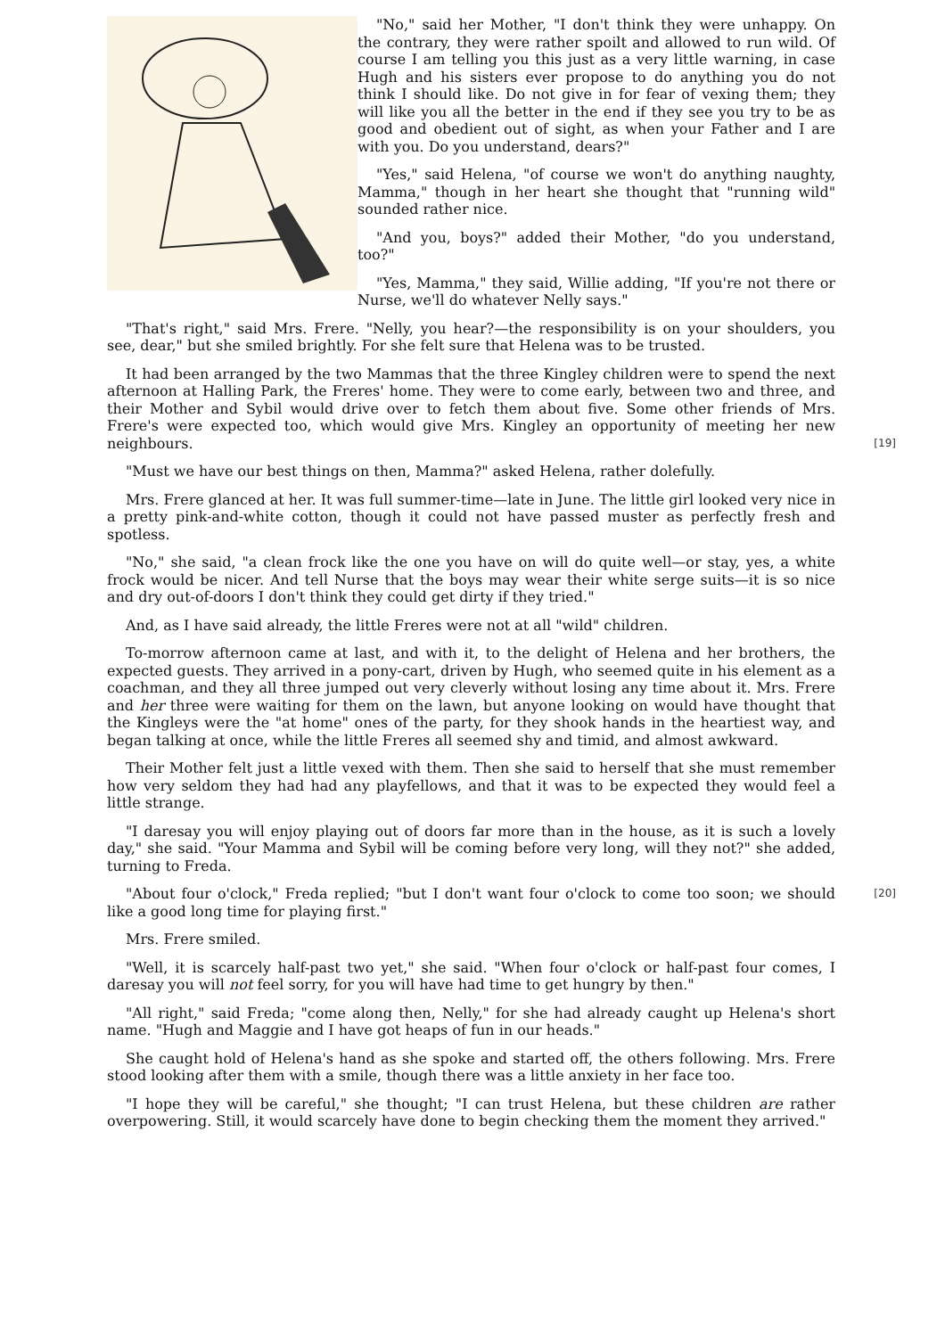"No," said her Mother, "I don't think they were unhappy. On the contrary, they were rather spoilt and allowed to run wild. Of course I am telling you this just as a very little warning, in case Hugh and his sisters ever propose to do anything you do not think I should like. Do not give in for fear of vexing them; they will like you all the better in the end if they see you try to be as good and obedient out of sight, as when your Father and I are with you. Do you understand, dears?"
"Yes," said Helena, "of course we won't do anything naughty, Mamma," though in her heart she thought that "running wild" sounded rather nice.
"And you, boys?" added their Mother, "do you understand, too?"
"Yes, Mamma," they said, Willie adding, "If you're not there or Nurse, we'll do whatever Nelly says."
"That's right," said Mrs. Frere. "Nelly, you hear?—the responsibility is on your shoulders, you see, dear," but she smiled brightly. For she felt sure that Helena was to be trusted.
It had been arranged by the two Mammas that the three Kingley children were to spend the next afternoon at Halling Park, the Freres' home. They were to come early, between two and three, and their Mother and Sybil would drive over to fetch them about five. Some other friends of Mrs. Frere's were expected too, which would give Mrs. Kingley an opportunity of meeting her new neighbours. [19]
"Must we have our best things on then, Mamma?" asked Helena, rather dolefully.
Mrs. Frere glanced at her. It was full summer-time—late in June. The little girl looked very nice in a pretty pink-and-white cotton, though it could not have passed muster as perfectly fresh and spotless.
"No," she said, "a clean frock like the one you have on will do quite well—or stay, yes, a white frock would be nicer. And tell Nurse that the boys may wear their white serge suits—it is so nice and dry out-of-doors I don't think they could get dirty if they tried."
And, as I have said already, the little Freres were not at all "wild" children.
To-morrow afternoon came at last, and with it, to the delight of Helena and her brothers, the expected guests. They arrived in a pony-cart, driven by Hugh, who seemed quite in his element as a coachman, and they all three jumped out very cleverly without losing any time about it. Mrs. Frere and her three were waiting for them on the lawn, but anyone looking on would have thought that the Kingleys were the "at home" ones of the party, for they shook hands in the heartiest way, and began talking at once, while the little Freres all seemed shy and timid, and almost awkward.
Their Mother felt just a little vexed with them. Then she said to herself that she must remember how very seldom they had had any playfellows, and that it was to be expected they would feel a little strange.
"I daresay you will enjoy playing out of doors far more than in the house, as it is such a lovely day," she said. "Your Mamma and Sybil will be coming before very long, will they not?" she added, turning to Freda.
[20] "About four o'clock," Freda replied; "but I don't want four o'clock to come too soon; we should like a good long time for playing first."
Mrs. Frere smiled.
"Well, it is scarcely half-past two yet," she said. "When four o'clock or half-past four comes, I daresay you will not feel sorry, for you will have had time to get hungry by then."
"All right," said Freda; "come along then, Nelly," for she had already caught up Helena's short name. "Hugh and Maggie and I have got heaps of fun in our heads."
She caught hold of Helena's hand as she spoke and started off, the others following. Mrs. Frere stood looking after them with a smile, though there was a little anxiety in her face too.
"I hope they will be careful," she thought; "I can trust Helena, but these children are rather overpowering. Still, it would scarcely have done to begin checking them the moment they arrived."